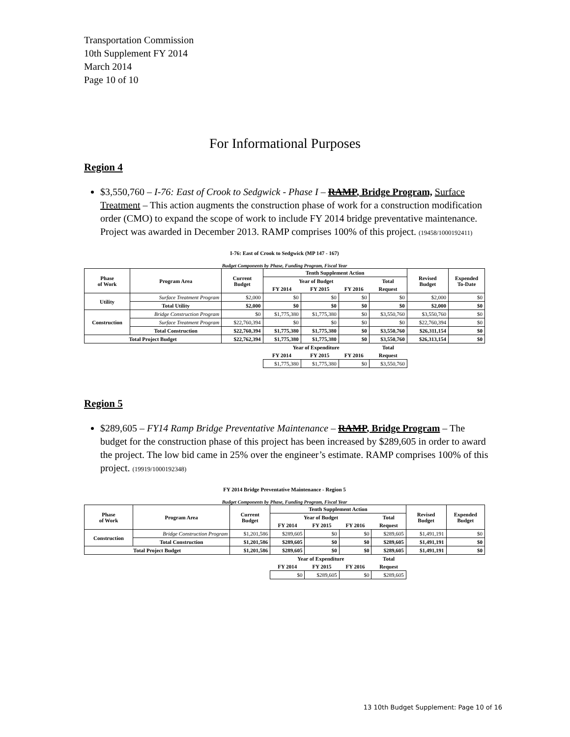Transportation Commission
10th Supplement FY 2014
March 2014
Page 10 of 10
For Informational Purposes
Region 4
$3,550,760 – I-76: East of Crook to Sedgwick - Phase I – RAMP, Bridge Program, Surface Treatment – This action augments the construction phase of work for a construction modification order (CMO) to expand the scope of work to include FY 2014 bridge preventative maintenance. Project was awarded in December 2013. RAMP comprises 100% of this project. (19458/1000192411)
I-76: East of Crook to Sedgwick (MP 147 - 167)
Budget Components by Phase, Funding Program, Fiscal Year
| Phase of Work | Program Area | Current Budget | Tenth Supplement Action | | | | Revised Budget | Expended To-Date |
| --- | --- | --- | --- | --- | --- | --- | --- | --- |
| | | | Year of Budget | | | Total | | |
| | | | FY 2014 | FY 2015 | FY 2016 | Request | | |
| Utility | Surface Treatment Program | $2,000 | $0 | $0 | $0 | $0 | $2,000 | $0 |
| | Total Utility | $2,000 | $0 | $0 | $0 | $0 | $2,000 | $0 |
| Construction | Bridge Construction Program | $0 | $1,775,380 | $1,775,380 | $0 | $3,550,760 | $3,550,760 | $0 |
| | Surface Treatment Program | $22,760,394 | $0 | $0 | $0 | $0 | $22,760,394 | $0 |
| | Total Construction | $22,760,394 | $1,775,380 | $1,775,380 | $0 | $3,550,760 | $26,311,154 | $0 |
| Total Project Budget | | $22,762,394 | $1,775,380 | $1,775,380 | $0 | $3,550,760 | $26,313,154 | $0 |
| | | | Year of Expenditure | | | Total | | |
| | | | FY 2014 | FY 2015 | FY 2016 | Request | | |
| | | | $1,775,380 | $1,775,380 | $0 | $3,550,760 | | |
Region 5
$289,605 – FY14 Ramp Bridge Preventative Maintenance – RAMP, Bridge Program – The budget for the construction phase of this project has been increased by $289,605 in order to award the project. The low bid came in 25% over the engineer’s estimate. RAMP comprises 100% of this project. (19919/1000192348)
FY 2014 Bridge Preventative Maintenance - Region 5
Budget Components by Phase, Funding Program, Fiscal Year
| Phase of Work | Program Area | Current Budget | Tenth Supplement Action | | | | Revised Budget | Expended Budget |
| --- | --- | --- | --- | --- | --- | --- | --- | --- |
| | | | Year of Budget | | | Total | | |
| | | | FY 2014 | FY 2015 | FY 2016 | Request | | |
| Construction | Bridge Construction Program | $1,201,586 | $289,605 | $0 | $0 | $289,605 | $1,491,191 | $0 |
| | Total Construction | $1,201,586 | $289,605 | $0 | $0 | $289,605 | $1,491,191 | $0 |
| Total Project Budget | | $1,201,586 | $289,605 | $0 | $0 | $289,605 | $1,491,191 | $0 |
| | | | Year of Expenditure | | | Total | | |
| | | | FY 2014 | FY 2015 | FY 2016 | Request | | |
| | | | $0 | $289,605 | $0 | $289,605 | | |
13 10th Budget Supplement: Page 10 of 16